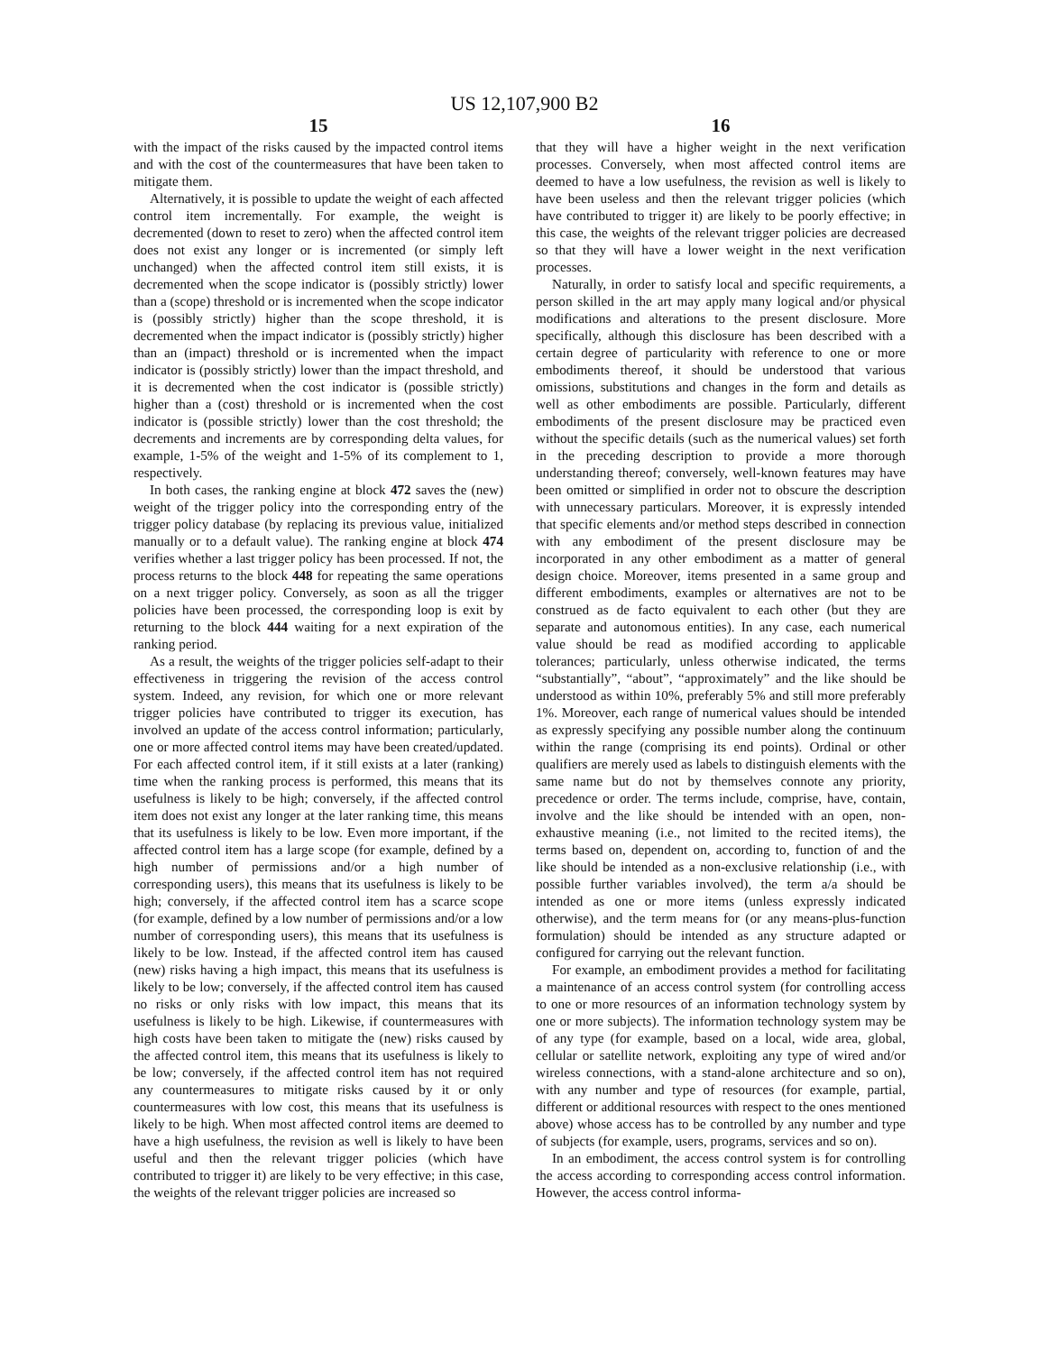US 12,107,900 B2
15
with the impact of the risks caused by the impacted control items and with the cost of the countermeasures that have been taken to mitigate them.
Alternatively, it is possible to update the weight of each affected control item incrementally. For example, the weight is decremented (down to reset to zero) when the affected control item does not exist any longer or is incremented (or simply left unchanged) when the affected control item still exists, it is decremented when the scope indicator is (possibly strictly) lower than a (scope) threshold or is incremented when the scope indicator is (possibly strictly) higher than the scope threshold, it is decremented when the impact indicator is (possibly strictly) higher than an (impact) threshold or is incremented when the impact indicator is (possibly strictly) lower than the impact threshold, and it is decremented when the cost indicator is (possible strictly) higher than a (cost) threshold or is incremented when the cost indicator is (possible strictly) lower than the cost threshold; the decrements and increments are by corresponding delta values, for example, 1-5% of the weight and 1-5% of its complement to 1, respectively.
In both cases, the ranking engine at block 472 saves the (new) weight of the trigger policy into the corresponding entry of the trigger policy database (by replacing its previous value, initialized manually or to a default value). The ranking engine at block 474 verifies whether a last trigger policy has been processed. If not, the process returns to the block 448 for repeating the same operations on a next trigger policy. Conversely, as soon as all the trigger policies have been processed, the corresponding loop is exit by returning to the block 444 waiting for a next expiration of the ranking period.
As a result, the weights of the trigger policies self-adapt to their effectiveness in triggering the revision of the access control system. Indeed, any revision, for which one or more relevant trigger policies have contributed to trigger its execution, has involved an update of the access control information; particularly, one or more affected control items may have been created/updated. For each affected control item, if it still exists at a later (ranking) time when the ranking process is performed, this means that its usefulness is likely to be high; conversely, if the affected control item does not exist any longer at the later ranking time, this means that its usefulness is likely to be low. Even more important, if the affected control item has a large scope (for example, defined by a high number of permissions and/or a high number of corresponding users), this means that its usefulness is likely to be high; conversely, if the affected control item has a scarce scope (for example, defined by a low number of permissions and/or a low number of corresponding users), this means that its usefulness is likely to be low. Instead, if the affected control item has caused (new) risks having a high impact, this means that its usefulness is likely to be low; conversely, if the affected control item has caused no risks or only risks with low impact, this means that its usefulness is likely to be high. Likewise, if countermeasures with high costs have been taken to mitigate the (new) risks caused by the affected control item, this means that its usefulness is likely to be low; conversely, if the affected control item has not required any countermeasures to mitigate risks caused by it or only countermeasures with low cost, this means that its usefulness is likely to be high. When most affected control items are deemed to have a high usefulness, the revision as well is likely to have been useful and then the relevant trigger policies (which have contributed to trigger it) are likely to be very effective; in this case, the weights of the relevant trigger policies are increased so
16
that they will have a higher weight in the next verification processes. Conversely, when most affected control items are deemed to have a low usefulness, the revision as well is likely to have been useless and then the relevant trigger policies (which have contributed to trigger it) are likely to be poorly effective; in this case, the weights of the relevant trigger policies are decreased so that they will have a lower weight in the next verification processes.
Naturally, in order to satisfy local and specific requirements, a person skilled in the art may apply many logical and/or physical modifications and alterations to the present disclosure. More specifically, although this disclosure has been described with a certain degree of particularity with reference to one or more embodiments thereof, it should be understood that various omissions, substitutions and changes in the form and details as well as other embodiments are possible. Particularly, different embodiments of the present disclosure may be practiced even without the specific details (such as the numerical values) set forth in the preceding description to provide a more thorough understanding thereof; conversely, well-known features may have been omitted or simplified in order not to obscure the description with unnecessary particulars. Moreover, it is expressly intended that specific elements and/or method steps described in connection with any embodiment of the present disclosure may be incorporated in any other embodiment as a matter of general design choice. Moreover, items presented in a same group and different embodiments, examples or alternatives are not to be construed as de facto equivalent to each other (but they are separate and autonomous entities). In any case, each numerical value should be read as modified according to applicable tolerances; particularly, unless otherwise indicated, the terms “substantially”, “about”, “approximately” and the like should be understood as within 10%, preferably 5% and still more preferably 1%. Moreover, each range of numerical values should be intended as expressly specifying any possible number along the continuum within the range (comprising its end points). Ordinal or other qualifiers are merely used as labels to distinguish elements with the same name but do not by themselves connote any priority, precedence or order. The terms include, comprise, have, contain, involve and the like should be intended with an open, non-exhaustive meaning (i.e., not limited to the recited items), the terms based on, dependent on, according to, function of and the like should be intended as a non-exclusive relationship (i.e., with possible further variables involved), the term a/a should be intended as one or more items (unless expressly indicated otherwise), and the term means for (or any means-plus-function formulation) should be intended as any structure adapted or configured for carrying out the relevant function.
For example, an embodiment provides a method for facilitating a maintenance of an access control system (for controlling access to one or more resources of an information technology system by one or more subjects). The information technology system may be of any type (for example, based on a local, wide area, global, cellular or satellite network, exploiting any type of wired and/or wireless connections, with a stand-alone architecture and so on), with any number and type of resources (for example, partial, different or additional resources with respect to the ones mentioned above) whose access has to be controlled by any number and type of subjects (for example, users, programs, services and so on).
In an embodiment, the access control system is for controlling the access according to corresponding access control information. However, the access control informa-